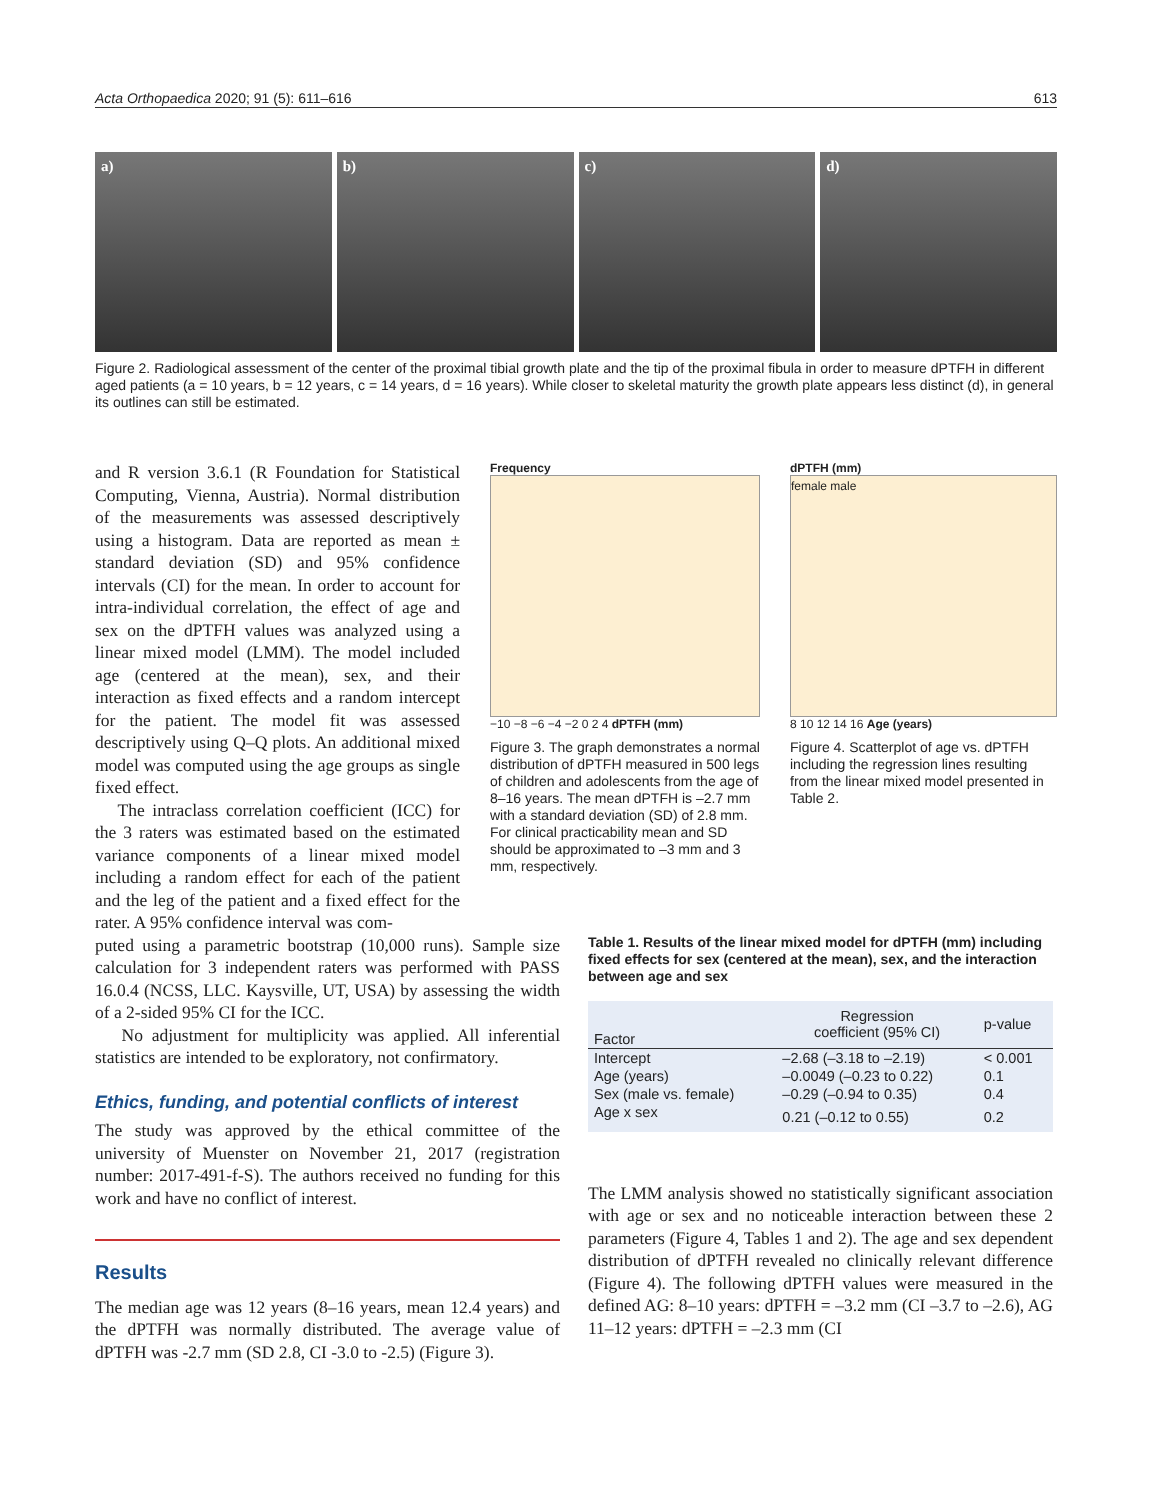Acta Orthopaedica 2020; 91 (5): 611–616 613
a) b) c) d)
Figure 2. Radiological assessment of the center of the proximal tibial growth plate and the tip of the proximal fibula in order to measure dPTFH in different aged patients (a = 10 years, b = 12 years, c = 14 years, d = 16 years). While closer to skeletal maturity the growth plate appears less distinct (d), in general its outlines can still be estimated.
and R version 3.6.1 (R Foundation for Statistical Computing, Vienna, Austria). Normal distribution of the measurements was assessed descriptively using a histogram. Data are reported as mean ± standard deviation (SD) and 95% confidence intervals (CI) for the mean. In order to account for intra-individual correlation, the effect of age and sex on the dPTFH values was analyzed using a linear mixed model (LMM). The model included age (centered at the mean), sex, and their interaction as fixed effects and a random intercept for the patient. The model fit was assessed descriptively using Q–Q plots. An additional mixed model was computed using the age groups as single fixed effect.
The intraclass correlation coefficient (ICC) for the 3 raters was estimated based on the estimated variance components of a linear mixed model including a random effect for each of the patient and the leg of the patient and a fixed effect for the rater. A 95% confidence interval was com-
Frequency
−10 −8 −6 −4 −2 0 2 4 dPTFH (mm)
Figure 3. The graph demonstrates a normal distribution of dPTFH measured in 500 legs of children and adolescents from the age of 8–16 years. The mean dPTFH is –2.7 mm with a standard deviation (SD) of 2.8 mm. For clinical practicability mean and SD should be approximated to –3 mm and 3 mm, respectively.
dPTFH (mm)
female male
8 10 12 14 16 Age (years)
Figure 4. Scatterplot of age vs. dPTFH including the regression lines resulting from the linear mixed model presented in Table 2.
puted using a parametric bootstrap (10,000 runs). Sample size calculation for 3 independent raters was performed with PASS 16.0.4 (NCSS, LLC. Kaysville, UT, USA) by assessing the width of a 2-sided 95% CI for the ICC.
No adjustment for multiplicity was applied. All inferential statistics are intended to be exploratory, not confirmatory.
Ethics, funding, and potential conflicts of interest
The study was approved by the ethical committee of the university of Muenster on November 21, 2017 (registration number: 2017-491-f-S). The authors received no funding for this work and have no conflict of interest.
Results
The median age was 12 years (8–16 years, mean 12.4 years) and the dPTFH was normally distributed. The average value of dPTFH was -2.7 mm (SD 2.8, CI -3.0 to -2.5) (Figure 3).
Table 1. Results of the linear mixed model for dPTFH (mm) including fixed effects for sex (centered at the mean), sex, and the interaction between age and sex
| Factor | Regression coefficient (95% CI) | p-value |
| --- | --- | --- |
| Intercept | –2.68 (–3.18 to –2.19) | < 0.001 |
| Age (years) | –0.0049 (–0.23 to 0.22) | 0.1 |
| Sex (male vs. female) | –0.29 (–0.94 to 0.35) | 0.4 |
| Age x sex | 0.21 (–0.12 to 0.55) | 0.2 |
The LMM analysis showed no statistically significant association with age or sex and no noticeable interaction between these 2 parameters (Figure 4, Tables 1 and 2). The age and sex dependent distribution of dPTFH revealed no clinically relevant difference (Figure 4). The following dPTFH values were measured in the defined AG: 8–10 years: dPTFH = –3.2 mm (CI –3.7 to –2.6), AG 11–12 years: dPTFH = –2.3 mm (CI